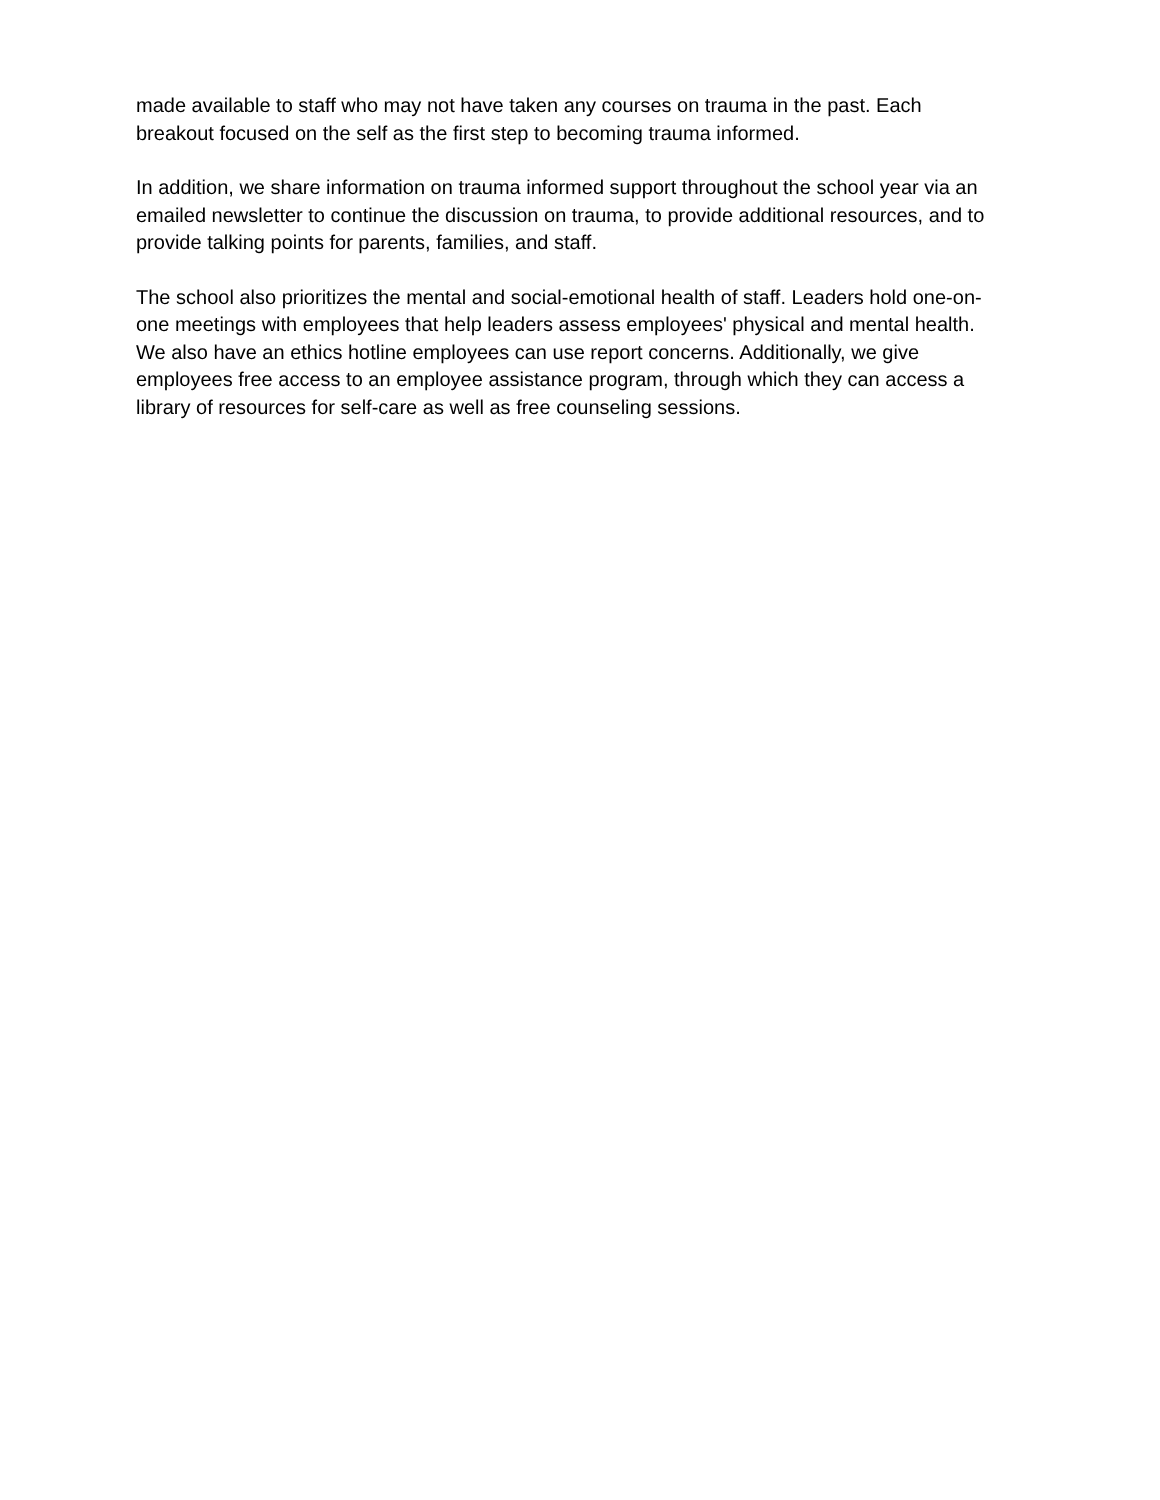made available to staff who may not have taken any courses on trauma in the past. Each breakout focused on the self as the first step to becoming trauma informed.
In addition, we share information on trauma informed support throughout the school year via an emailed newsletter to continue the discussion on trauma, to provide additional resources, and to provide talking points for parents, families, and staff.
The school also prioritizes the mental and social-emotional health of staff. Leaders hold one-on-one meetings with employees that help leaders assess employees' physical and mental health. We also have an ethics hotline employees can use report concerns. Additionally, we give employees free access to an employee assistance program, through which they can access a library of resources for self-care as well as free counseling sessions.